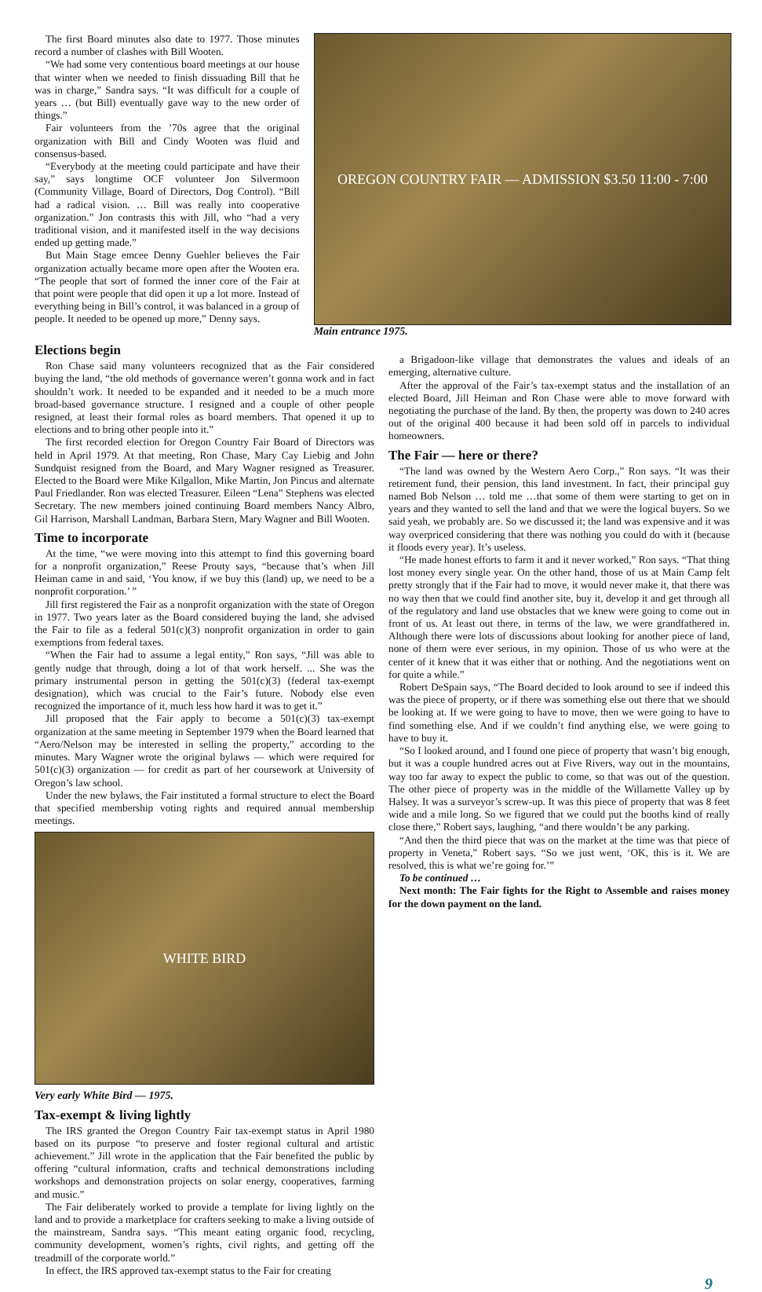The first Board minutes also date to 1977. Those minutes record a number of clashes with Bill Wooten.
“We had some very contentious board meetings at our house that winter when we needed to finish dissuading Bill that he was in charge,” Sandra says. “It was difficult for a couple of years … (but Bill) eventually gave way to the new order of things.”
Fair volunteers from the ’70s agree that the original organization with Bill and Cindy Wooten was fluid and consensus-based.
“Everybody at the meeting could participate and have their say,” says longtime OCF volunteer Jon Silvermoon (Community Village, Board of Directors, Dog Control). “Bill had a radical vision. … Bill was really into cooperative organization.” Jon contrasts this with Jill, who “had a very traditional vision, and it manifested itself in the way decisions ended up getting made.”
But Main Stage emcee Denny Guehler believes the Fair organization actually became more open after the Wooten era. “The people that sort of formed the inner core of the Fair at that point were people that did open it up a lot more. Instead of everything being in Bill’s control, it was balanced in a group of people. It needed to be opened up more,” Denny says.
OREGON COUNTRY FAIR — ADMISSION $3.50 11:00 - 7:00
Main entrance 1975.
Elections begin
Ron Chase said many volunteers recognized that as the Fair considered buying the land, “the old methods of governance weren’t gonna work and in fact shouldn’t work. It needed to be expanded and it needed to be a much more broad-based governance structure. I resigned and a couple of other people resigned, at least their formal roles as board members. That opened it up to elections and to bring other people into it.”
The first recorded election for Oregon Country Fair Board of Directors was held in April 1979. At that meeting, Ron Chase, Mary Cay Liebig and John Sundquist resigned from the Board, and Mary Wagner resigned as Treasurer. Elected to the Board were Mike Kilgallon, Mike Martin, Jon Pincus and alternate Paul Friedlander. Ron was elected Treasurer. Eileen “Lena” Stephens was elected Secretary. The new members joined continuing Board members Nancy Albro, Gil Harrison, Marshall Landman, Barbara Stern, Mary Wagner and Bill Wooten.
Time to incorporate
At the time, “we were moving into this attempt to find this governing board for a nonprofit organization,” Reese Prouty says, “because that’s when Jill Heiman came in and said, ‘You know, if we buy this (land) up, we need to be a nonprofit corporation.’ ”
Jill first registered the Fair as a nonprofit organization with the state of Oregon in 1977. Two years later as the Board considered buying the land, she advised the Fair to file as a federal 501(c)(3) nonprofit organization in order to gain exemptions from federal taxes.
“When the Fair had to assume a legal entity,” Ron says, “Jill was able to gently nudge that through, doing a lot of that work herself. ... She was the primary instrumental person in getting the 501(c)(3) (federal tax-exempt designation), which was crucial to the Fair’s future. Nobody else even recognized the importance of it, much less how hard it was to get it.”
Jill proposed that the Fair apply to become a 501(c)(3) tax-exempt organization at the same meeting in September 1979 when the Board learned that “Aero/Nelson may be interested in selling the property,” according to the minutes. Mary Wagner wrote the original bylaws — which were required for 501(c)(3) organization — for credit as part of her coursework at University of Oregon’s law school.
Under the new bylaws, the Fair instituted a formal structure to elect the Board that specified membership voting rights and required annual membership meetings.
WHITE BIRD
Very early White Bird — 1975.
Tax-exempt & living lightly
The IRS granted the Oregon Country Fair tax-exempt status in April 1980 based on its purpose “to preserve and foster regional cultural and artistic achievement.” Jill wrote in the application that the Fair benefited the public by offering “cultural information, crafts and technical demonstrations including workshops and demonstration projects on solar energy, cooperatives, farming and music.”
The Fair deliberately worked to provide a template for living lightly on the land and to provide a marketplace for crafters seeking to make a living outside of the mainstream, Sandra says. “This meant eating organic food, recycling, community development, women’s rights, civil rights, and getting off the treadmill of the corporate world.”
In effect, the IRS approved tax-exempt status to the Fair for creating
a Brigadoon-like village that demonstrates the values and ideals of an emerging, alternative culture.
After the approval of the Fair’s tax-exempt status and the installation of an elected Board, Jill Heiman and Ron Chase were able to move forward with negotiating the purchase of the land. By then, the property was down to 240 acres out of the original 400 because it had been sold off in parcels to individual homeowners.
The Fair — here or there?
“The land was owned by the Western Aero Corp.,” Ron says. “It was their retirement fund, their pension, this land investment. In fact, their principal guy named Bob Nelson … told me …that some of them were starting to get on in years and they wanted to sell the land and that we were the logical buyers. So we said yeah, we probably are. So we discussed it; the land was expensive and it was way overpriced considering that there was nothing you could do with it (because it floods every year). It’s useless.
“He made honest efforts to farm it and it never worked,” Ron says. “That thing lost money every single year. On the other hand, those of us at Main Camp felt pretty strongly that if the Fair had to move, it would never make it, that there was no way then that we could find another site, buy it, develop it and get through all of the regulatory and land use obstacles that we knew were going to come out in front of us. At least out there, in terms of the law, we were grandfathered in. Although there were lots of discussions about looking for another piece of land, none of them were ever serious, in my opinion. Those of us who were at the center of it knew that it was either that or nothing. And the negotiations went on for quite a while.”
Robert DeSpain says, “The Board decided to look around to see if indeed this was the piece of property, or if there was something else out there that we should be looking at. If we were going to have to move, then we were going to have to find something else. And if we couldn’t find anything else, we were going to have to buy it.
“So I looked around, and I found one piece of property that wasn’t big enough, but it was a couple hundred acres out at Five Rivers, way out in the mountains, way too far away to expect the public to come, so that was out of the question. The other piece of property was in the middle of the Willamette Valley up by Halsey. It was a surveyor’s screw-up. It was this piece of property that was 8 feet wide and a mile long. So we figured that we could put the booths kind of really close there,” Robert says, laughing, “and there wouldn’t be any parking.
“And then the third piece that was on the market at the time was that piece of property in Veneta,” Robert says. “So we just went, ‘OK, this is it. We are resolved, this is what we’re going for.’”
To be continued …
Next month: The Fair fights for the Right to Assemble and raises money for the down payment on the land.
9